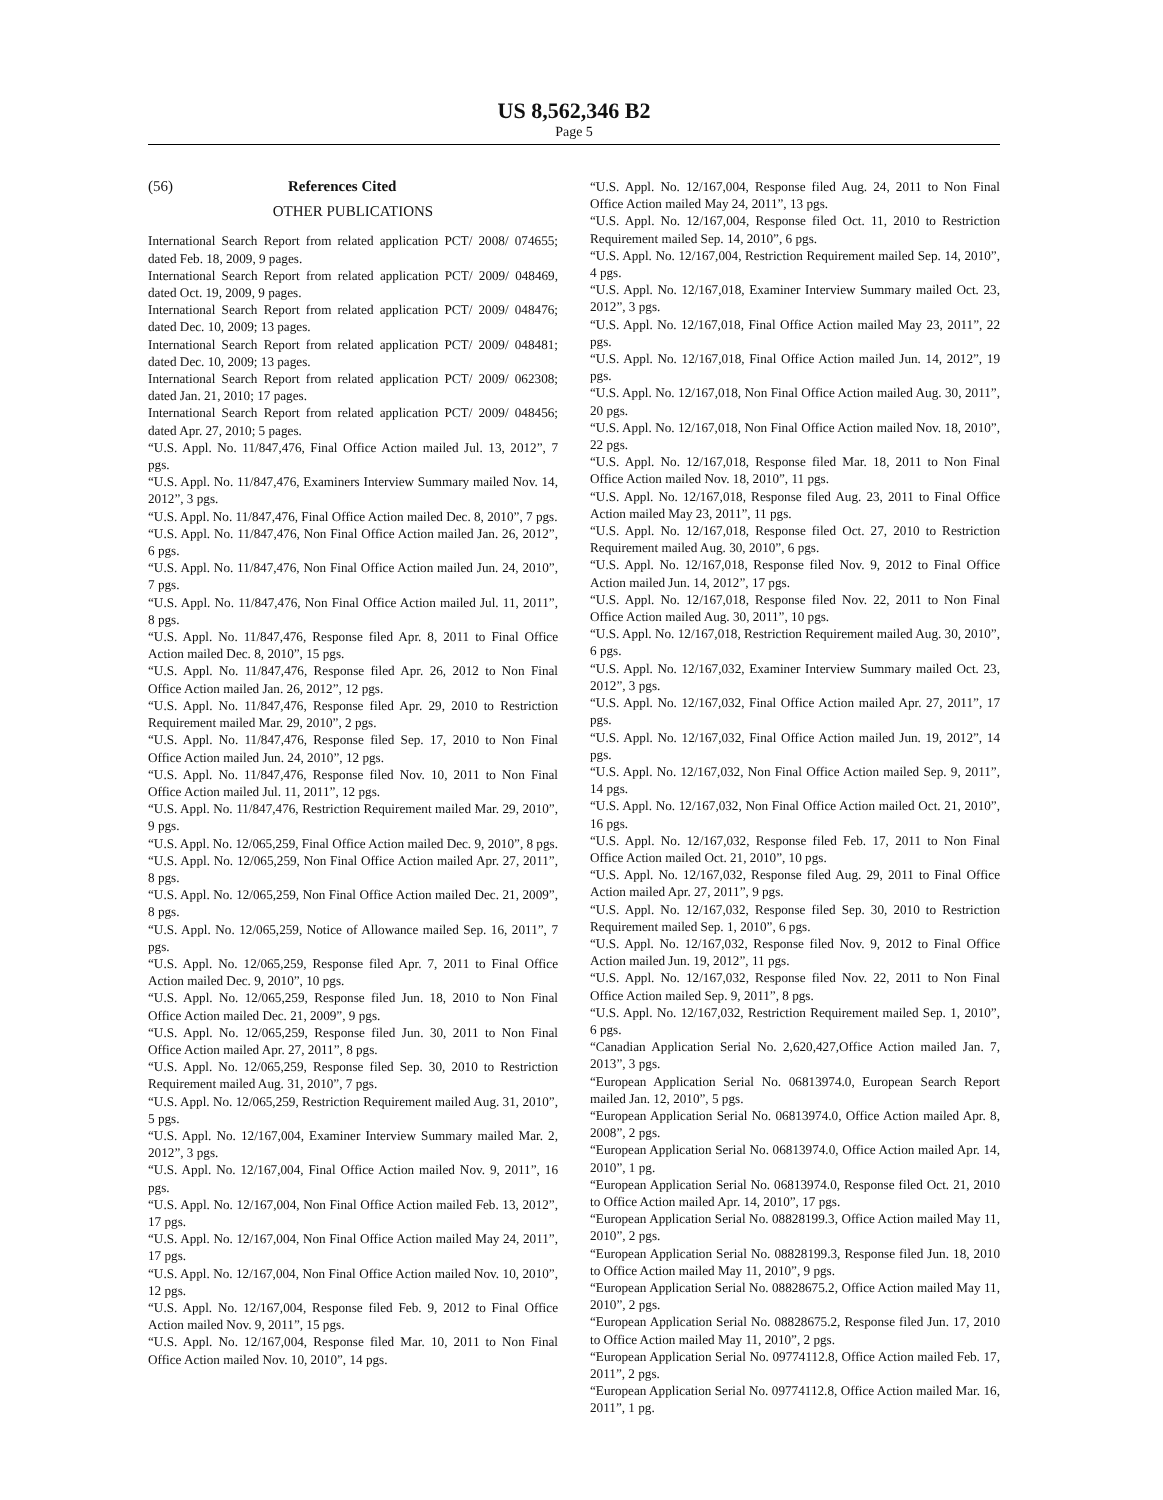US 8,562,346 B2
Page 5
(56) References Cited
OTHER PUBLICATIONS
International Search Report from related application PCT/ 2008/ 074655; dated Feb. 18, 2009, 9 pages.
International Search Report from related application PCT/ 2009/ 048469, dated Oct. 19, 2009, 9 pages.
International Search Report from related application PCT/ 2009/ 048476; dated Dec. 10, 2009; 13 pages.
International Search Report from related application PCT/ 2009/ 048481; dated Dec. 10, 2009; 13 pages.
International Search Report from related application PCT/ 2009/ 062308; dated Jan. 21, 2010; 17 pages.
International Search Report from related application PCT/ 2009/ 048456; dated Apr. 27, 2010; 5 pages.
“U.S. Appl. No. 11/847,476, Final Office Action mailed Jul. 13, 2012”, 7 pgs.
“U.S. Appl. No. 11/847,476, Examiners Interview Summary mailed Nov. 14, 2012”, 3 pgs.
“U.S. Appl. No. 11/847,476, Final Office Action mailed Dec. 8, 2010”, 7 pgs.
“U.S. Appl. No. 11/847,476, Non Final Office Action mailed Jan. 26, 2012”, 6 pgs.
“U.S. Appl. No. 11/847,476, Non Final Office Action mailed Jun. 24, 2010”, 7 pgs.
“U.S. Appl. No. 11/847,476, Non Final Office Action mailed Jul. 11, 2011”, 8 pgs.
“U.S. Appl. No. 11/847,476, Response filed Apr. 8, 2011 to Final Office Action mailed Dec. 8, 2010”, 15 pgs.
“U.S. Appl. No. 11/847,476, Response filed Apr. 26, 2012 to Non Final Office Action mailed Jan. 26, 2012”, 12 pgs.
“U.S. Appl. No. 11/847,476, Response filed Apr. 29, 2010 to Restriction Requirement mailed Mar. 29, 2010”, 2 pgs.
“U.S. Appl. No. 11/847,476, Response filed Sep. 17, 2010 to Non Final Office Action mailed Jun. 24, 2010”, 12 pgs.
“U.S. Appl. No. 11/847,476, Response filed Nov. 10, 2011 to Non Final Office Action mailed Jul. 11, 2011”, 12 pgs.
“U.S. Appl. No. 11/847,476, Restriction Requirement mailed Mar. 29, 2010”, 9 pgs.
“U.S. Appl. No. 12/065,259, Final Office Action mailed Dec. 9, 2010”, 8 pgs.
“U.S. Appl. No. 12/065,259, Non Final Office Action mailed Apr. 27, 2011”, 8 pgs.
“U.S. Appl. No. 12/065,259, Non Final Office Action mailed Dec. 21, 2009”, 8 pgs.
“U.S. Appl. No. 12/065,259, Notice of Allowance mailed Sep. 16, 2011”, 7 pgs.
“U.S. Appl. No. 12/065,259, Response filed Apr. 7, 2011 to Final Office Action mailed Dec. 9, 2010”, 10 pgs.
“U.S. Appl. No. 12/065,259, Response filed Jun. 18, 2010 to Non Final Office Action mailed Dec. 21, 2009”, 9 pgs.
“U.S. Appl. No. 12/065,259, Response filed Jun. 30, 2011 to Non Final Office Action mailed Apr. 27, 2011”, 8 pgs.
“U.S. Appl. No. 12/065,259, Response filed Sep. 30, 2010 to Restriction Requirement mailed Aug. 31, 2010”, 7 pgs.
“U.S. Appl. No. 12/065,259, Restriction Requirement mailed Aug. 31, 2010”, 5 pgs.
“U.S. Appl. No. 12/167,004, Examiner Interview Summary mailed Mar. 2, 2012”, 3 pgs.
“U.S. Appl. No. 12/167,004, Final Office Action mailed Nov. 9, 2011”, 16 pgs.
“U.S. Appl. No. 12/167,004, Non Final Office Action mailed Feb. 13, 2012”, 17 pgs.
“U.S. Appl. No. 12/167,004, Non Final Office Action mailed May 24, 2011”, 17 pgs.
“U.S. Appl. No. 12/167,004, Non Final Office Action mailed Nov. 10, 2010”, 12 pgs.
“U.S. Appl. No. 12/167,004, Response filed Feb. 9, 2012 to Final Office Action mailed Nov. 9, 2011”, 15 pgs.
“U.S. Appl. No. 12/167,004, Response filed Mar. 10, 2011 to Non Final Office Action mailed Nov. 10, 2010”, 14 pgs.
“U.S. Appl. No. 12/167,004, Response filed Aug. 24, 2011 to Non Final Office Action mailed May 24, 2011”, 13 pgs.
“U.S. Appl. No. 12/167,004, Response filed Oct. 11, 2010 to Restriction Requirement mailed Sep. 14, 2010”, 6 pgs.
“U.S. Appl. No. 12/167,004, Restriction Requirement mailed Sep. 14, 2010”, 4 pgs.
“U.S. Appl. No. 12/167,018, Examiner Interview Summary mailed Oct. 23, 2012”, 3 pgs.
“U.S. Appl. No. 12/167,018, Final Office Action mailed May 23, 2011”, 22 pgs.
“U.S. Appl. No. 12/167,018, Final Office Action mailed Jun. 14, 2012”, 19 pgs.
“U.S. Appl. No. 12/167,018, Non Final Office Action mailed Aug. 30, 2011”, 20 pgs.
“U.S. Appl. No. 12/167,018, Non Final Office Action mailed Nov. 18, 2010”, 22 pgs.
“U.S. Appl. No. 12/167,018, Response filed Mar. 18, 2011 to Non Final Office Action mailed Nov. 18, 2010”, 11 pgs.
“U.S. Appl. No. 12/167,018, Response filed Aug. 23, 2011 to Final Office Action mailed May 23, 2011”, 11 pgs.
“U.S. Appl. No. 12/167,018, Response filed Oct. 27, 2010 to Restriction Requirement mailed Aug. 30, 2010”, 6 pgs.
“U.S. Appl. No. 12/167,018, Response filed Nov. 9, 2012 to Final Office Action mailed Jun. 14, 2012”, 17 pgs.
“U.S. Appl. No. 12/167,018, Response filed Nov. 22, 2011 to Non Final Office Action mailed Aug. 30, 2011”, 10 pgs.
“U.S. Appl. No. 12/167,018, Restriction Requirement mailed Aug. 30, 2010”, 6 pgs.
“U.S. Appl. No. 12/167,032, Examiner Interview Summary mailed Oct. 23, 2012”, 3 pgs.
“U.S. Appl. No. 12/167,032, Final Office Action mailed Apr. 27, 2011”, 17 pgs.
“U.S. Appl. No. 12/167,032, Final Office Action mailed Jun. 19, 2012”, 14 pgs.
“U.S. Appl. No. 12/167,032, Non Final Office Action mailed Sep. 9, 2011”, 14 pgs.
“U.S. Appl. No. 12/167,032, Non Final Office Action mailed Oct. 21, 2010”, 16 pgs.
“U.S. Appl. No. 12/167,032, Response filed Feb. 17, 2011 to Non Final Office Action mailed Oct. 21, 2010”, 10 pgs.
“U.S. Appl. No. 12/167,032, Response filed Aug. 29, 2011 to Final Office Action mailed Apr. 27, 2011”, 9 pgs.
“U.S. Appl. No. 12/167,032, Response filed Sep. 30, 2010 to Restriction Requirement mailed Sep. 1, 2010”, 6 pgs.
“U.S. Appl. No. 12/167,032, Response filed Nov. 9, 2012 to Final Office Action mailed Jun. 19, 2012”, 11 pgs.
“U.S. Appl. No. 12/167,032, Response filed Nov. 22, 2011 to Non Final Office Action mailed Sep. 9, 2011”, 8 pgs.
“U.S. Appl. No. 12/167,032, Restriction Requirement mailed Sep. 1, 2010”, 6 pgs.
“Canadian Application Serial No. 2,620,427,Office Action mailed Jan. 7, 2013”, 3 pgs.
“European Application Serial No. 06813974.0, European Search Report mailed Jan. 12, 2010”, 5 pgs.
“European Application Serial No. 06813974.0, Office Action mailed Apr. 8, 2008”, 2 pgs.
“European Application Serial No. 06813974.0, Office Action mailed Apr. 14, 2010”, 1 pg.
“European Application Serial No. 06813974.0, Response filed Oct. 21, 2010 to Office Action mailed Apr. 14, 2010”, 17 pgs.
“European Application Serial No. 08828199.3, Office Action mailed May 11, 2010”, 2 pgs.
“European Application Serial No. 08828199.3, Response filed Jun. 18, 2010 to Office Action mailed May 11, 2010”, 9 pgs.
“European Application Serial No. 08828675.2, Office Action mailed May 11, 2010”, 2 pgs.
“European Application Serial No. 08828675.2, Response filed Jun. 17, 2010 to Office Action mailed May 11, 2010”, 2 pgs.
“European Application Serial No. 09774112.8, Office Action mailed Feb. 17, 2011”, 2 pgs.
“European Application Serial No. 09774112.8, Office Action mailed Mar. 16, 2011”, 1 pg.